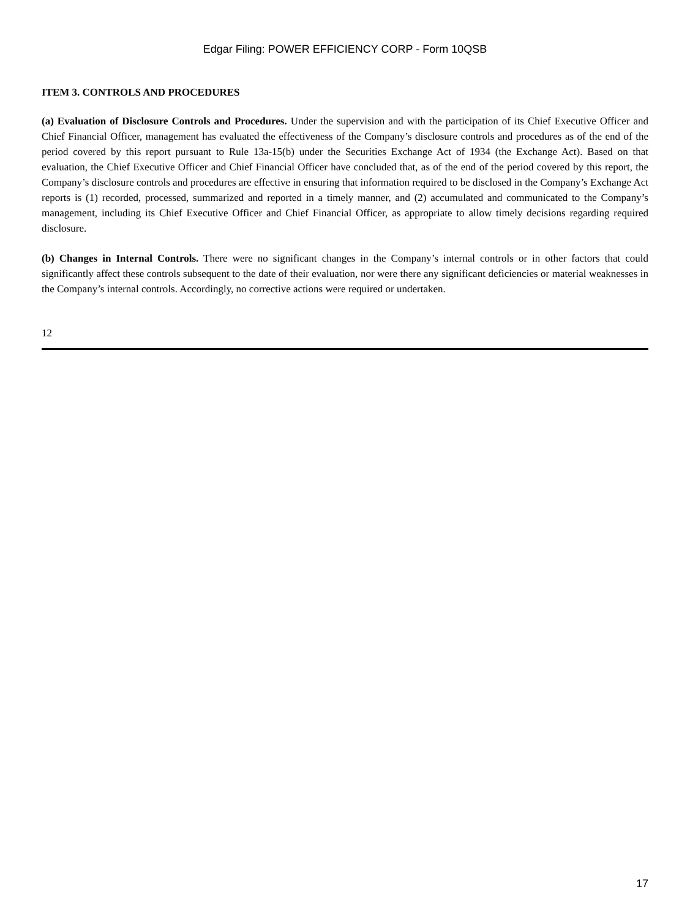Edgar Filing: POWER EFFICIENCY CORP - Form 10QSB
ITEM 3. CONTROLS AND PROCEDURES
(a) Evaluation of Disclosure Controls and Procedures. Under the supervision and with the participation of its Chief Executive Officer and Chief Financial Officer, management has evaluated the effectiveness of the Company’s disclosure controls and procedures as of the end of the period covered by this report pursuant to Rule 13a-15(b) under the Securities Exchange Act of 1934 (the Exchange Act). Based on that evaluation, the Chief Executive Officer and Chief Financial Officer have concluded that, as of the end of the period covered by this report, the Company’s disclosure controls and procedures are effective in ensuring that information required to be disclosed in the Company’s Exchange Act reports is (1) recorded, processed, summarized and reported in a timely manner, and (2) accumulated and communicated to the Company’s management, including its Chief Executive Officer and Chief Financial Officer, as appropriate to allow timely decisions regarding required disclosure.
(b) Changes in Internal Controls. There were no significant changes in the Company’s internal controls or in other factors that could significantly affect these controls subsequent to the date of their evaluation, nor were there any significant deficiencies or material weaknesses in the Company’s internal controls. Accordingly, no corrective actions were required or undertaken.
12
17